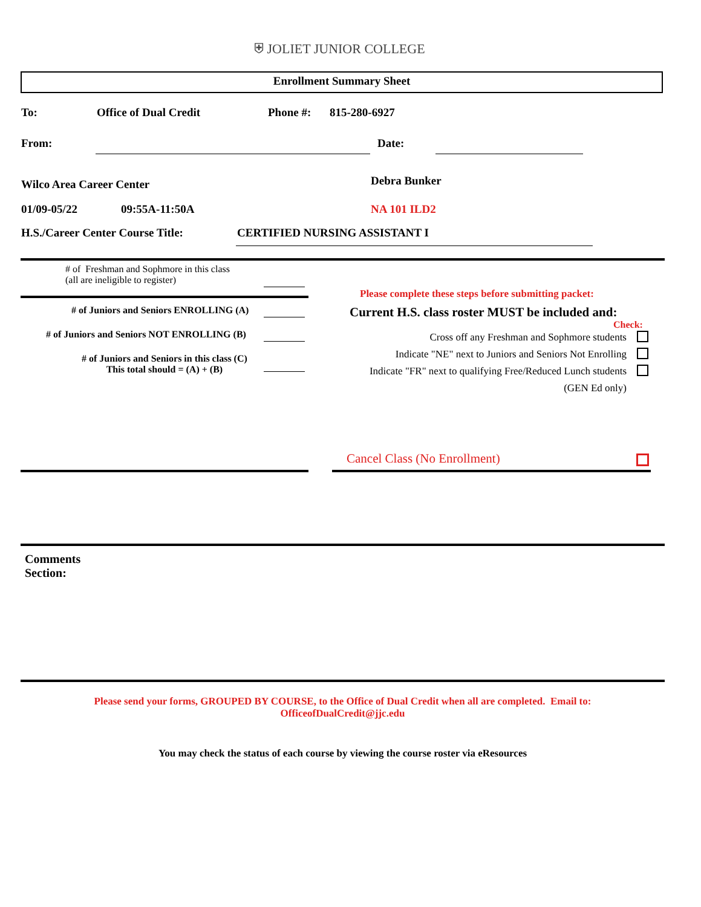⛨ JOLIET JUNIOR COLLEGE
Enrollment Summary Sheet
To: Office of Dual Credit Phone #: 815-280-6927
From: Date:
Wilco Area Career Center Debra Bunker
01/09-05/22 09:55A-11:50A NA 101 ILD2
H.S./Career Center Course Title:
CERTIFIED NURSING ASSISTANT I
# of Freshman and Sophmore in this class
(all are ineligible to register)
# of Juniors and Seniors ENROLLING (A)
# of Juniors and Seniors NOT ENROLLING (B)
# of Juniors and Seniors in this class (C)
This total should = (A) + (B)
Please complete these steps before submitting packet:
Current H.S. class roster MUST be included and:
Check:
Cross off any Freshman and Sophmore students
Indicate "NE" next to Juniors and Seniors Not Enrolling
Indicate "FR" next to qualifying Free/Reduced Lunch students
(GEN Ed only)
Cancel Class (No Enrollment)
Comments
Section:
Please send your forms, GROUPED BY COURSE, to the Office of Dual Credit when all are completed. Email to:
OfficeofDualCredit@jjc.edu
You may check the status of each course by viewing the course roster via eResources